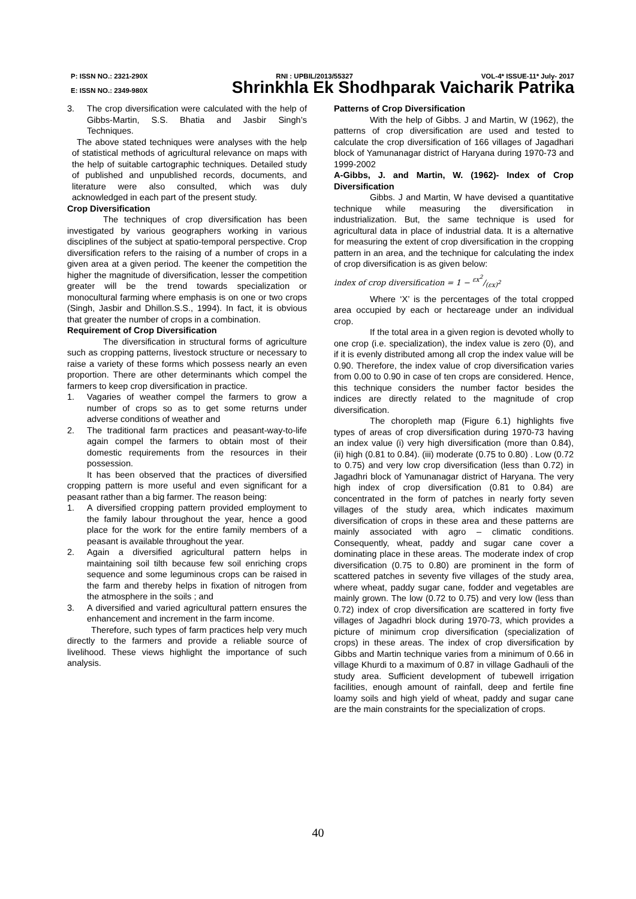P: ISSN NO.: 2321-290X RNI : UPBIL/2013/55327 VOL-4* ISSUE-11* July- 2017
E: ISSN NO.: 2349-980X Shrinkhla Ek Shodhparak Vaicharik Patrika
3. The crop diversification were calculated with the help of Gibbs-Martin, S.S. Bhatia and Jasbir Singh’s Techniques.
The above stated techniques were analyses with the help of statistical methods of agricultural relevance on maps with the help of suitable cartographic techniques. Detailed study of published and unpublished records, documents, and literature were also consulted, which was duly acknowledged in each part of the present study.
Crop Diversification
The techniques of crop diversification has been investigated by various geographers working in various disciplines of the subject at spatio-temporal perspective. Crop diversification refers to the raising of a number of crops in a given area at a given period. The keener the competition the higher the magnitude of diversification, lesser the competition greater will be the trend towards specialization or monocultural farming where emphasis is on one or two crops (Singh, Jasbir and Dhillon.S.S., 1994). In fact, it is obvious that greater the number of crops in a combination.
Requirement of Crop Diversification
The diversification in structural forms of agriculture such as cropping patterns, livestock structure or necessary to raise a variety of these forms which possess nearly an even proportion. There are other determinants which compel the farmers to keep crop diversification in practice.
1. Vagaries of weather compel the farmers to grow a number of crops so as to get some returns under adverse conditions of weather and
2. The traditional farm practices and peasant-way-to-life again compel the farmers to obtain most of their domestic requirements from the resources in their possession.
It has been observed that the practices of diversified cropping pattern is more useful and even significant for a peasant rather than a big farmer. The reason being:
1. A diversified cropping pattern provided employment to the family labour throughout the year, hence a good place for the work for the entire family members of a peasant is available throughout the year.
2. Again a diversified agricultural pattern helps in maintaining soil tilth because few soil enriching crops sequence and some leguminous crops can be raised in the farm and thereby helps in fixation of nitrogen from the atmosphere in the soils ; and
3. A diversified and varied agricultural pattern ensures the enhancement and increment in the farm income.
Therefore, such types of farm practices help very much directly to the farmers and provide a reliable source of livelihood. These views highlight the importance of such analysis.
Patterns of Crop Diversification
With the help of Gibbs. J and Martin, W (1962), the patterns of crop diversification are used and tested to calculate the crop diversification of 166 villages of Jagadhari block of Yamunanagar district of Haryana during 1970-73 and 1999-2002
A-Gibbs, J. and Martin, W. (1962)- Index of Crop Diversification
Gibbs. J and Martin, W have devised a quantitative technique while measuring the diversification in industrialization. But, the same technique is used for agricultural data in place of industrial data. It is a alternative for measuring the extent of crop diversification in the cropping pattern in an area, and the technique for calculating the index of crop diversification is as given below:
index of crop diversification = 1 − εx<sup>2</sup>/(εx)<sup>2</sup>
Where ‘X’ is the percentages of the total cropped area occupied by each or hectareage under an individual crop.
If the total area in a given region is devoted wholly to one crop (i.e. specialization), the index value is zero (0), and if it is evenly distributed among all crop the index value will be 0.90. Therefore, the index value of crop diversification varies from 0.00 to 0.90 in case of ten crops are considered. Hence, this technique considers the number factor besides the indices are directly related to the magnitude of crop diversification.
The choropleth map (Figure 6.1) highlights five types of areas of crop diversification during 1970-73 having an index value (i) very high diversification (more than 0.84), (ii) high (0.81 to 0.84). (iii) moderate (0.75 to 0.80) . Low (0.72 to 0.75) and very low crop diversification (less than 0.72) in Jagadhri block of Yamunanagar district of Haryana. The very high index of crop diversification (0.81 to 0.84) are concentrated in the form of patches in nearly forty seven villages of the study area, which indicates maximum diversification of crops in these area and these patterns are mainly associated with agro – climatic conditions. Consequently, wheat, paddy and sugar cane cover a dominating place in these areas. The moderate index of crop diversification (0.75 to 0.80) are prominent in the form of scattered patches in seventy five villages of the study area, where wheat, paddy sugar cane, fodder and vegetables are mainly grown. The low (0.72 to 0.75) and very low (less than 0.72) index of crop diversification are scattered in forty five villages of Jagadhri block during 1970-73, which provides a picture of minimum crop diversification (specialization of crops) in these areas. The index of crop diversification by Gibbs and Martin technique varies from a minimum of 0.66 in village Khurdi to a maximum of 0.87 in village Gadhauli of the study area. Sufficient development of tubewell irrigation facilities, enough amount of rainfall, deep and fertile fine loamy soils and high yield of wheat, paddy and sugar cane are the main constraints for the specialization of crops.
40